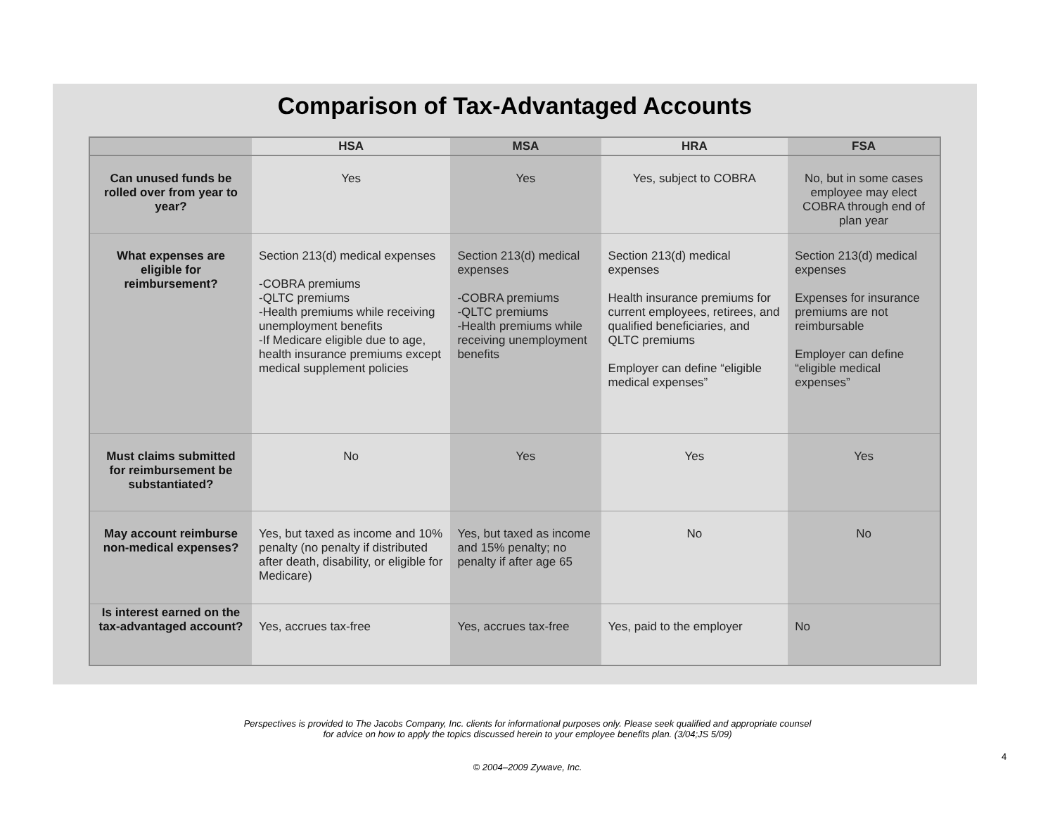Comparison of Tax-Advantaged Accounts
| | HSA | MSA | HRA | FSA |
| --- | --- | --- | --- | --- |
| Can unused funds be rolled over from year to year? | Yes | Yes | Yes, subject to COBRA | No, but in some cases employee may elect COBRA through end of plan year |
| What expenses are eligible for reimbursement? | Section 213(d) medical expenses -COBRA premiums -QLTC premiums -Health premiums while receiving unemployment benefits -If Medicare eligible due to age, health insurance premiums except medical supplement policies | Section 213(d) medical expenses -COBRA premiums -QLTC premiums -Health premiums while receiving unemployment benefits | Section 213(d) medical expenses Health insurance premiums for current employees, retirees, and qualified beneficiaries, and QLTC premiums Employer can define “eligible medical expenses” | Section 213(d) medical expenses Expenses for insurance premiums are not reimbursable Employer can define “eligible medical expenses” |
| Must claims submitted for reimbursement be substantiated? | No | Yes | Yes | Yes |
| May account reimburse non-medical expenses? | Yes, but taxed as income and 10% penalty (no penalty if distributed after death, disability, or eligible for Medicare) | Yes, but taxed as income and 15% penalty; no penalty if after age 65 | No | No |
| Is interest earned on the tax-advantaged account? | Yes, accrues tax-free | Yes, accrues tax-free | Yes, paid to the employer | No |
Perspectives is provided to The Jacobs Company, Inc. clients for informational purposes only. Please seek qualified and appropriate counsel
for advice on how to apply the topics discussed herein to your employee benefits plan. (3/04;JS 5/09)
4
© 2004–2009 Zywave, Inc.